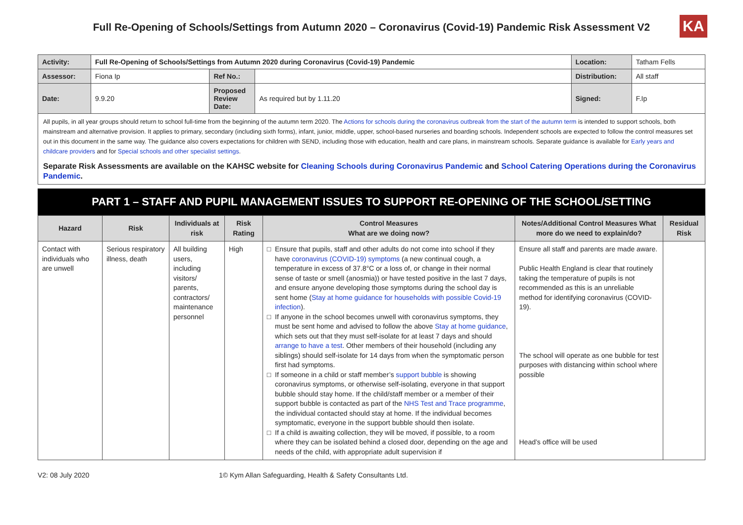Full Re-Opening of Schools/Settings from Autumn 2020 – Coronavirus (Covid-19) Pandemic Risk Assessment V2
KA
| Activity: | Full Re-Opening of Schools/Settings from Autumn 2020 during Coronavirus (Covid-19) Pandemic | | | Location: | Tatham Fells |
| Assessor: | Fiona Ip | Ref No.: | | Distribution: | All staff |
| Date: | 9.9.20 | Proposed Review Date: | As required but by 1.11.20 | Signed: | F.Ip |
All pupils, in all year groups should return to school full-time from the beginning of the autumn term 2020. The Actions for schools during the coronavirus outbreak from the start of the autumn term is intended to support schools, both mainstream and alternative provision. It applies to primary, secondary (including sixth forms), infant, junior, middle, upper, school-based nurseries and boarding schools. Independent schools are expected to follow the control measures set out in this document in the same way. The guidance also covers expectations for children with SEND, including those with education, health and care plans, in mainstream schools. Separate guidance is available for Early years and childcare providers and for Special schools and other specialist settings.
Separate Risk Assessments are available on the KAHSC website for Cleaning Schools during Coronavirus Pandemic and School Catering Operations during the Coronavirus Pandemic.
PART 1 – STAFF AND PUPIL MANAGEMENT ISSUES TO SUPPORT RE-OPENING OF THE SCHOOL/SETTING
| Hazard | Risk | Individuals at risk | Risk Rating | Control Measures What are we doing now? | Notes/Additional Control Measures What more do we need to explain/do? | Residual Risk |
| --- | --- | --- | --- | --- | --- | --- |
| Contact with individuals who are unwell | Serious respiratory illness, death | All building users, including visitors/ parents, contractors/ maintenance personnel | High | Ensure that pupils, staff and other adults do not come into school if they have coronavirus (COVID-19) symptoms (a new continual cough, a temperature in excess of 37.8°C or a loss of, or change in their normal sense of taste or smell (anosmia)) or have tested positive in the last 7 days, and ensure anyone developing those symptoms during the school day is sent home ( Stay at home guidance for households with possible Covid-19 infection ). If anyone in the school becomes unwell with coronavirus symptoms, they must be sent home and advised to follow the above Stay at home guidance , which sets out that they must self-isolate for at least 7 days and should arrange to have a test . Other members of their household (including any siblings) should self-isolate for 14 days from when the symptomatic person first had symptoms. If someone in a child or staff member’s support bubble is showing coronavirus symptoms, or otherwise self-isolating, everyone in that support bubble should stay home. If the child/staff member or a member of their support bubble is contacted as part of the NHS Test and Trace programme , the individual contacted should stay at home. If the individual becomes symptomatic, everyone in the support bubble should then isolate. If a child is awaiting collection, they will be moved, if possible, to a room where they can be isolated behind a closed door, depending on the age and needs of the child, with appropriate adult supervision if | Ensure all staff and parents are made aware. Public Health England is clear that routinely taking the temperature of pupils is not recommended as this is an unreliable method for identifying coronavirus (COVID-19). The school will operate as one bubble for test purposes with distancing within school where possible Head’s office will be used | |
V2: 08 July 2020 1© Kym Allan Safeguarding, Health & Safety Consultants Ltd.